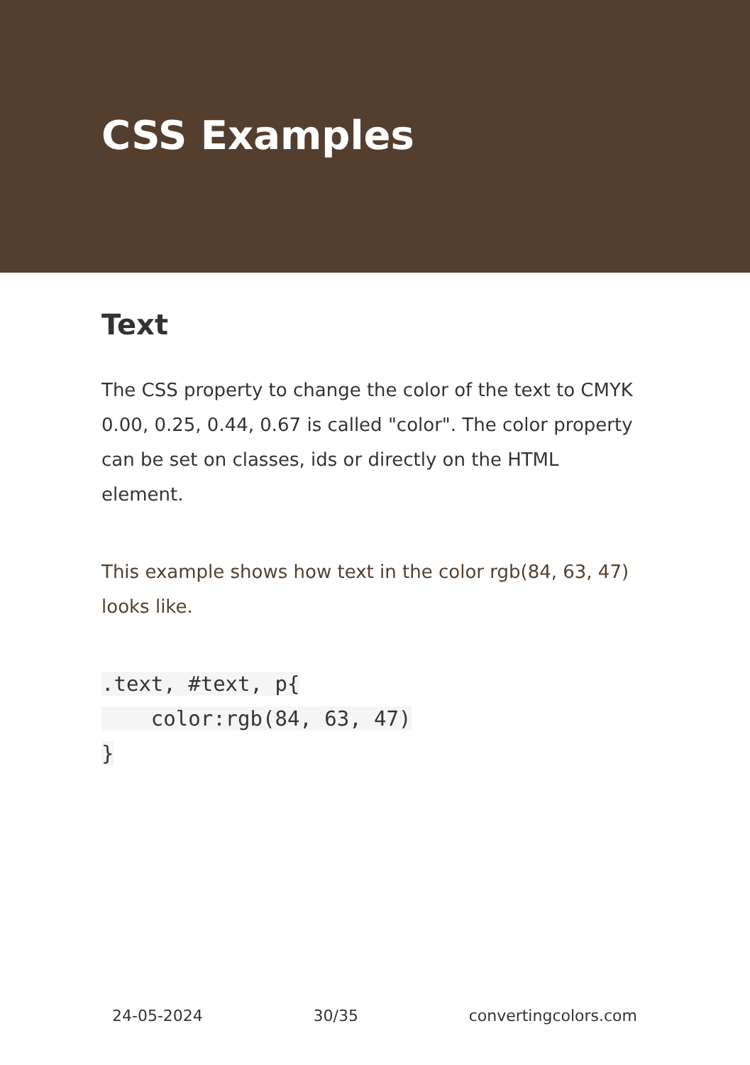CSS Examples
Text
The CSS property to change the color of the text to CMYK 0.00, 0.25, 0.44, 0.67 is called "color". The color property can be set on classes, ids or directly on the HTML element.
This example shows how text in the color rgb(84, 63, 47) looks like.
.text, #text, p{
    color:rgb(84, 63, 47)
}
24-05-2024 30/35 convertingcolors.com